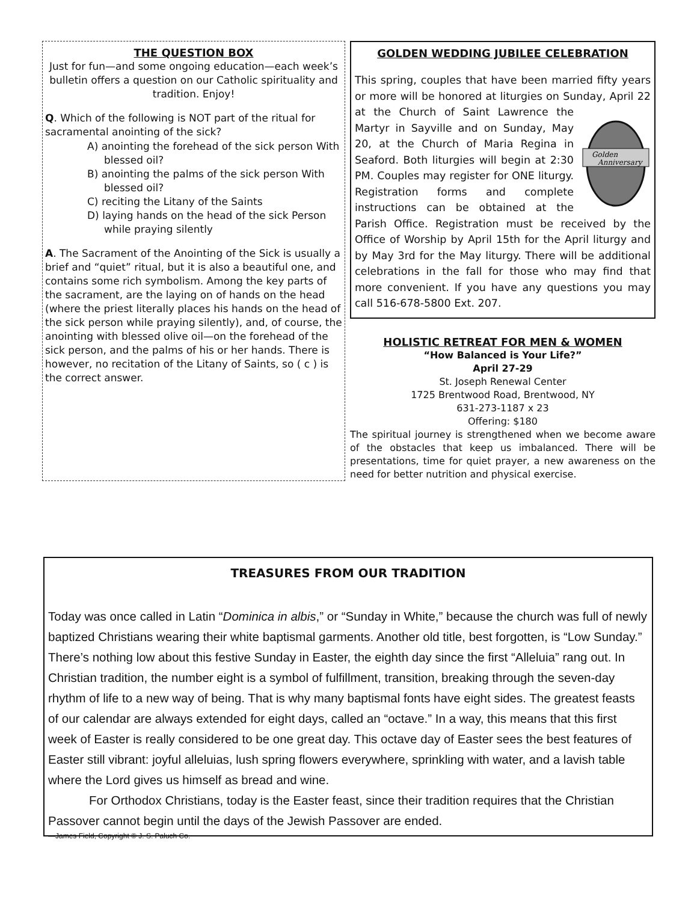THE QUESTION BOX
Just for fun—and some ongoing education—each week’s bulletin offers a question on our Catholic spirituality and tradition. Enjoy!
Q. Which of the following is NOT part of the ritual for sacramental anointing of the sick?
A) anointing the forehead of the sick person With blessed oil?
B) anointing the palms of the sick person With blessed oil?
C) reciting the Litany of the Saints
D) laying hands on the head of the sick Person while praying silently
A. The Sacrament of the Anointing of the Sick is usually a brief and “quiet” ritual, but it is also a beautiful one, and contains some rich symbolism. Among the key parts of the sacrament, are the laying on of hands on the head (where the priest literally places his hands on the head of the sick person while praying silently), and, of course, the anointing with blessed olive oil—on the forehead of the sick person, and the palms of his or her hands. There is however, no recitation of the Litany of Saints, so ( c ) is the correct answer.
GOLDEN WEDDING JUBILEE CELEBRATION
This spring, couples that have been married fifty years or more will be honored at liturgies on Sunday, April 22 at the Church of Saint Lawrence
Golden
Anniversary
the Martyr in Sayville and on Sunday, May 20, at the Church of Maria Regina in Seaford. Both liturgies will begin at 2:30 PM. Couples may register for ONE liturgy. Registration forms and complete instructions can be obtained at the Parish Office. Registration must be received by the Office of Worship by April 15th for the April liturgy and by May 3rd for the May liturgy. There will be additional celebrations in the fall for those who may find that more convenient. If you have any questions you may call 516-678-5800 Ext. 207.
HOLISTIC RETREAT FOR MEN & WOMEN
“How Balanced is Your Life?”
April 27-29
St. Joseph Renewal Center
1725 Brentwood Road, Brentwood, NY
631-273-1187 x 23
Offering: $180
The spiritual journey is strengthened when we become aware of the obstacles that keep us imbalanced. There will be presentations, time for quiet prayer, a new awareness on the need for better nutrition and physical exercise.
TREASURES FROM OUR TRADITION
Today was once called in Latin “Dominica in albis,” or “Sunday in White,” because the church was full of newly baptized Christians wearing their white baptismal garments. Another old title, best forgotten, is “Low Sunday.” There’s nothing low about this festive Sunday in Easter, the eighth day since the first “Alleluia” rang out. In Christian tradition, the number eight is a symbol of fulfillment, transition, breaking through the seven-day rhythm of life to a new way of being. That is why many baptismal fonts have eight sides. The greatest feasts of our calendar are always extended for eight days, called an “octave.” In a way, this means that this first week of Easter is really considered to be one great day. This octave day of Easter sees the best features of Easter still vibrant: joyful alleluias, lush spring flowers everywhere, sprinkling with water, and a lavish table where the Lord gives us himself as bread and wine.
For Orthodox Christians, today is the Easter feast, since their tradition requires that the Christian Passover cannot begin until the days of the Jewish Passover are ended.
—James Field, Copyright © J. S. Paluch Co.